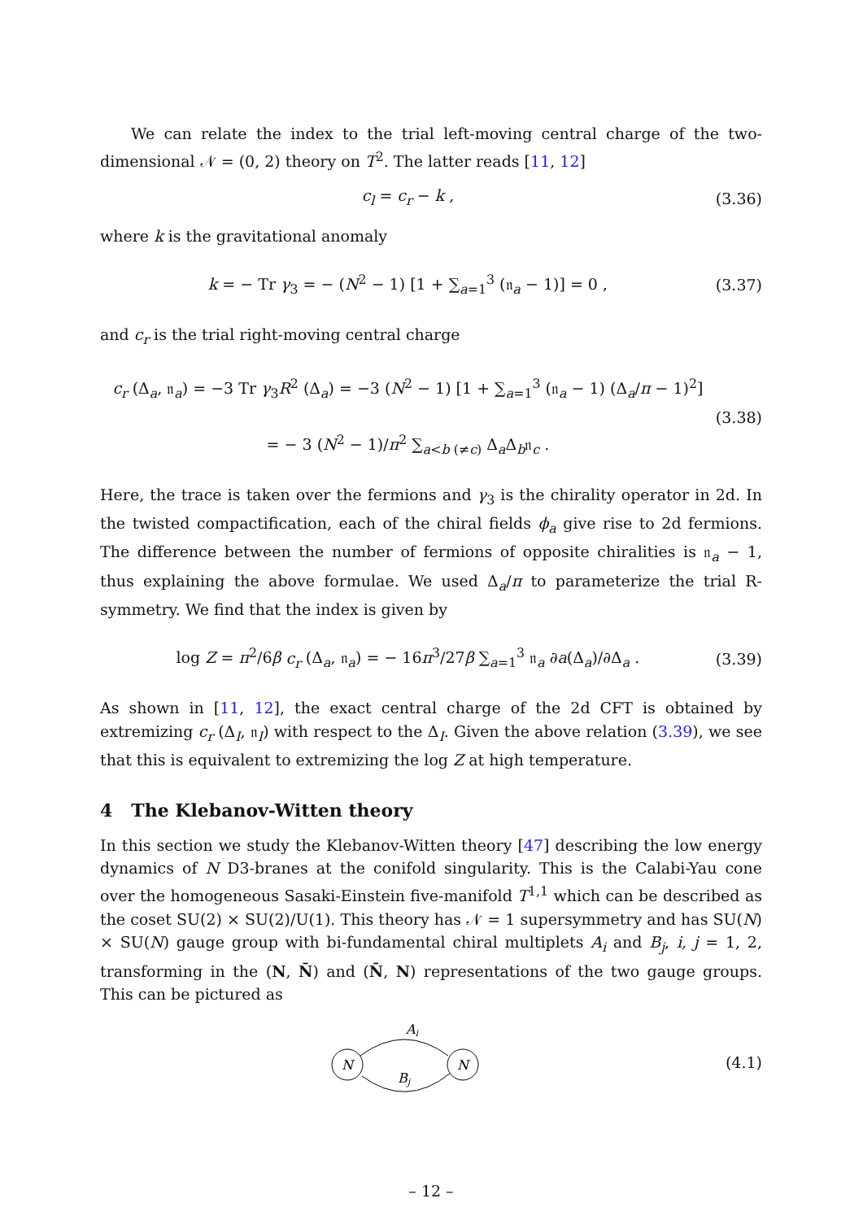We can relate the index to the trial left-moving central charge of the two-dimensional 𝒩 = (0, 2) theory on T<sup>2</sup>. The latter reads [11, 12]
c<sub>l</sub> = c<sub>r</sub> − k , (3.36)
where k is the gravitational anomaly
k = − Tr γ<sub>3</sub> = − (N<sup>2</sup> − 1) [1 + ∑<sub>a=1</sub><sup>3</sup> (𝔫<sub>a</sub> − 1)] = 0 , (3.37)
and c<sub>r</sub> is the trial right-moving central charge
c<sub>r</sub> (Δ<sub>a</sub>, 𝔫<sub>a</sub>) = −3 Tr γ<sub>3</sub>R<sup>2</sup> (Δ<sub>a</sub>) = −3 (N<sup>2</sup> − 1) [1 + ∑<sub>a=1</sub><sup>3</sup> (𝔫<sub>a</sub> − 1) (Δ<sub>a</sub>/π − 1)<sup>2</sup>]
= − 3 (N<sup>2</sup> − 1)/π<sup>2</sup> ∑<sub>a<b (≠c)</sub> Δ<sub>a</sub>Δ<sub>b</sub>𝔫<sub>c</sub> . (3.38)
Here, the trace is taken over the fermions and γ<sub>3</sub> is the chirality operator in 2d. In the twisted compactification, each of the chiral fields ϕ<sub>a</sub> give rise to 2d fermions. The difference between the number of fermions of opposite chiralities is 𝔫<sub>a</sub> − 1, thus explaining the above formulae. We used Δ<sub>a</sub>/π to parameterize the trial R-symmetry. We find that the index is given by
log Z = π<sup>2</sup>/6β c<sub>r</sub> (Δ<sub>a</sub>, 𝔫<sub>a</sub>) = − 16π<sup>3</sup>/27β ∑<sub>a=1</sub><sup>3</sup> 𝔫<sub>a</sub> ∂a(Δ<sub>a</sub>)/∂Δ<sub>a</sub> . (3.39)
As shown in [11, 12], the exact central charge of the 2d CFT is obtained by extremizing c<sub>r</sub> (Δ<sub>I</sub>, 𝔫<sub>I</sub>) with respect to the Δ<sub>I</sub>. Given the above relation (3.39), we see that this is equivalent to extremizing the log Z at high temperature.
4 The Klebanov-Witten theory
In this section we study the Klebanov-Witten theory [47] describing the low energy dynamics of N D3-branes at the conifold singularity. This is the Calabi-Yau cone over the homogeneous Sasaki-Einstein five-manifold T<sup>1,1</sup> which can be described as the coset SU(2) × SU(2)/U(1). This theory has 𝒩 = 1 supersymmetry and has SU(N) × SU(N) gauge group with bi-fundamental chiral multiplets A<sub>i</sub> and B<sub>j</sub>, i, j = 1, 2, transforming in the (N, N̄) and (N̄, N) representations of the two gauge groups. This can be pictured as
Ai
N
N
Bj
(4.1)
– 12 –